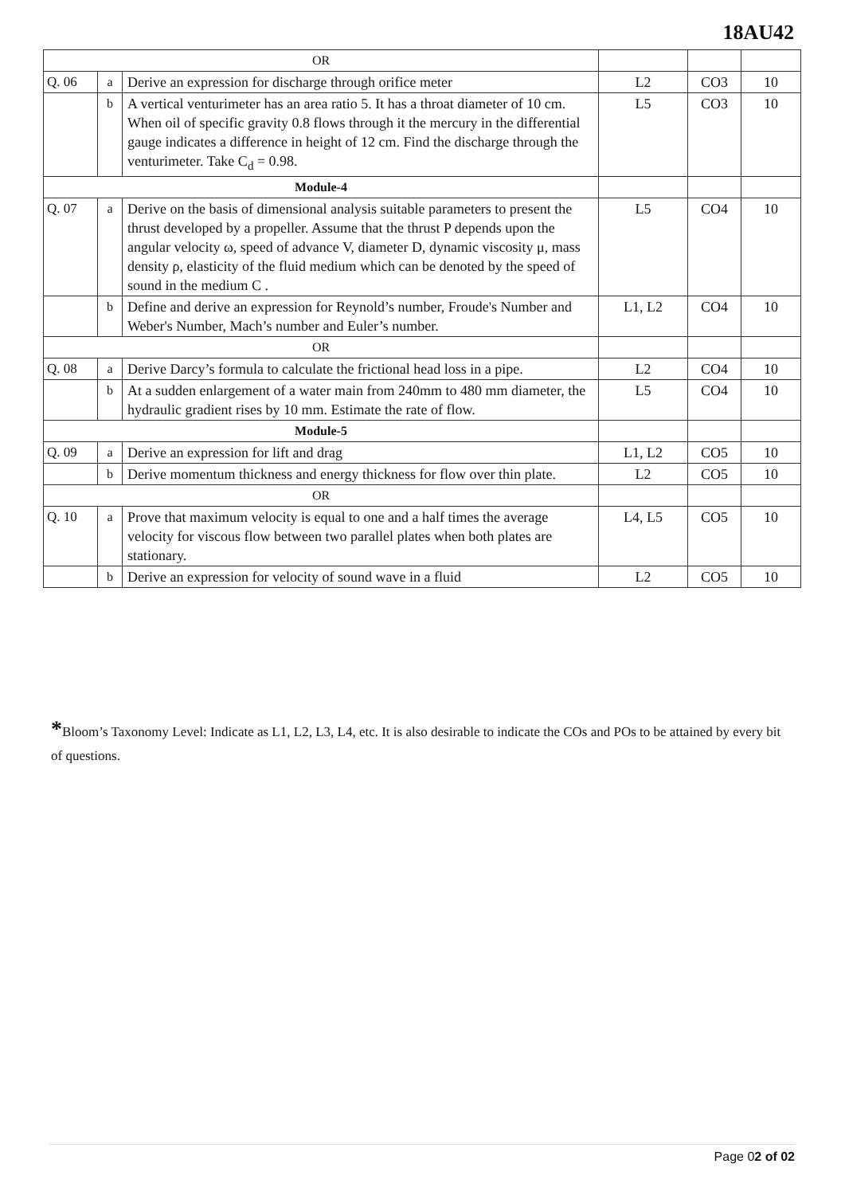18AU42
| OR | | | | | |
| Q. 06 | a | Derive an expression for discharge through orifice meter | L2 | CO3 | 10 |
| | b | A vertical venturimeter has an area ratio 5. It has a throat diameter of 10 cm. When oil of specific gravity 0.8 flows through it the mercury in the differential gauge indicates a difference in height of 12 cm. Find the discharge through the venturimeter. Take C<sub>d</sub> = 0.98. | L5 | CO3 | 10 |
| Module-4 | | | | | |
| Q. 07 | a | Derive on the basis of dimensional analysis suitable parameters to present the thrust developed by a propeller. Assume that the thrust P depends upon the angular velocity ω, speed of advance V, diameter D, dynamic viscosity μ, mass density ρ, elasticity of the fluid medium which can be denoted by the speed of sound in the medium C . | L5 | CO4 | 10 |
| | b | Define and derive an expression for Reynold’s number, Froude's Number and Weber's Number, Mach’s number and Euler’s number. | L1, L2 | CO4 | 10 |
| OR | | | | | |
| Q. 08 | a | Derive Darcy’s formula to calculate the frictional head loss in a pipe. | L2 | CO4 | 10 |
| | b | At a sudden enlargement of a water main from 240mm to 480 mm diameter, the hydraulic gradient rises by 10 mm. Estimate the rate of flow. | L5 | CO4 | 10 |
| Module-5 | | | | | |
| Q. 09 | a | Derive an expression for lift and drag | L1, L2 | CO5 | 10 |
| | b | Derive momentum thickness and energy thickness for flow over thin plate. | L2 | CO5 | 10 |
| OR | | | | | |
| Q. 10 | a | Prove that maximum velocity is equal to one and a half times the average velocity for viscous flow between two parallel plates when both plates are stationary. | L4, L5 | CO5 | 10 |
| | b | Derive an expression for velocity of sound wave in a fluid | L2 | CO5 | 10 |
*Bloom’s Taxonomy Level: Indicate as L1, L2, L3, L4, etc. It is also desirable to indicate the COs and POs to be attained by every bit of questions.
Page 02 of 02